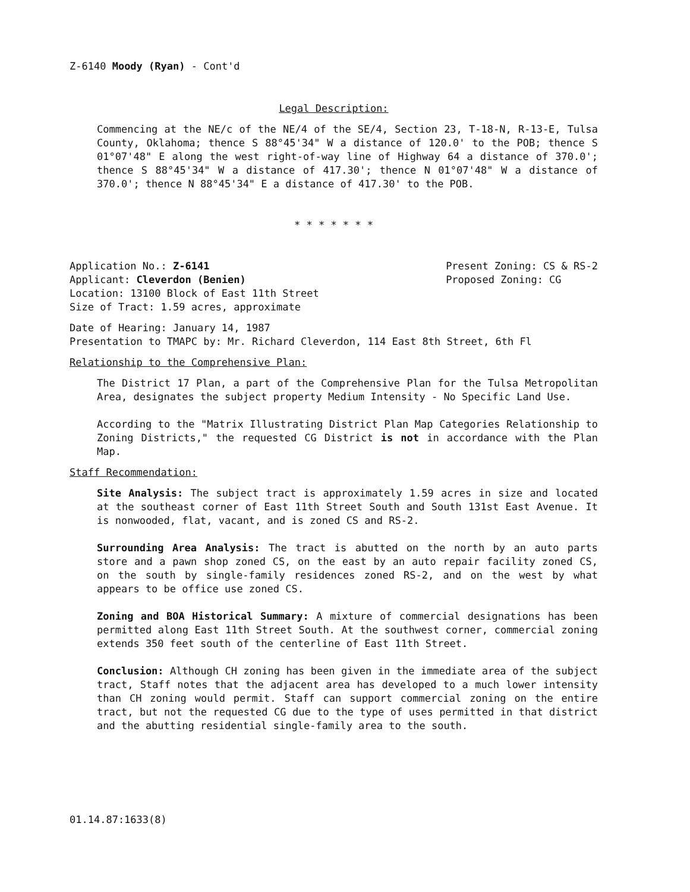Z-6140 Moody (Ryan) - Cont'd
Legal Description:
Commencing at the NE/c of the NE/4 of the SE/4, Section 23, T-18-N, R-13-E, Tulsa County, Oklahoma; thence S 88°45'34" W a distance of 120.0' to the POB; thence S 01°07'48" E along the west right-of-way line of Highway 64 a distance of 370.0'; thence S 88°45'34" W a distance of 417.30'; thence N 01°07'48" W a distance of 370.0'; thence N 88°45'34" E a distance of 417.30' to the POB.
* * * * * * *
Application No.: Z-6141
Applicant: Cleverdon (Benien)
Location: 13100 Block of East 11th Street
Size of Tract: 1.59 acres, approximate
Present Zoning: CS & RS-2
Proposed Zoning: CG
Date of Hearing: January 14, 1987
Presentation to TMAPC by: Mr. Richard Cleverdon, 114 East 8th Street, 6th Fl
Relationship to the Comprehensive Plan:
The District 17 Plan, a part of the Comprehensive Plan for the Tulsa Metropolitan Area, designates the subject property Medium Intensity - No Specific Land Use.
According to the "Matrix Illustrating District Plan Map Categories Relationship to Zoning Districts," the requested CG District is not in accordance with the Plan Map.
Staff Recommendation:
Site Analysis: The subject tract is approximately 1.59 acres in size and located at the southeast corner of East 11th Street South and South 131st East Avenue. It is nonwooded, flat, vacant, and is zoned CS and RS-2.
Surrounding Area Analysis: The tract is abutted on the north by an auto parts store and a pawn shop zoned CS, on the east by an auto repair facility zoned CS, on the south by single-family residences zoned RS-2, and on the west by what appears to be office use zoned CS.
Zoning and BOA Historical Summary: A mixture of commercial designations has been permitted along East 11th Street South. At the southwest corner, commercial zoning extends 350 feet south of the centerline of East 11th Street.
Conclusion: Although CH zoning has been given in the immediate area of the subject tract, Staff notes that the adjacent area has developed to a much lower intensity than CH zoning would permit. Staff can support commercial zoning on the entire tract, but not the requested CG due to the type of uses permitted in that district and the abutting residential single-family area to the south.
01.14.87:1633(8)